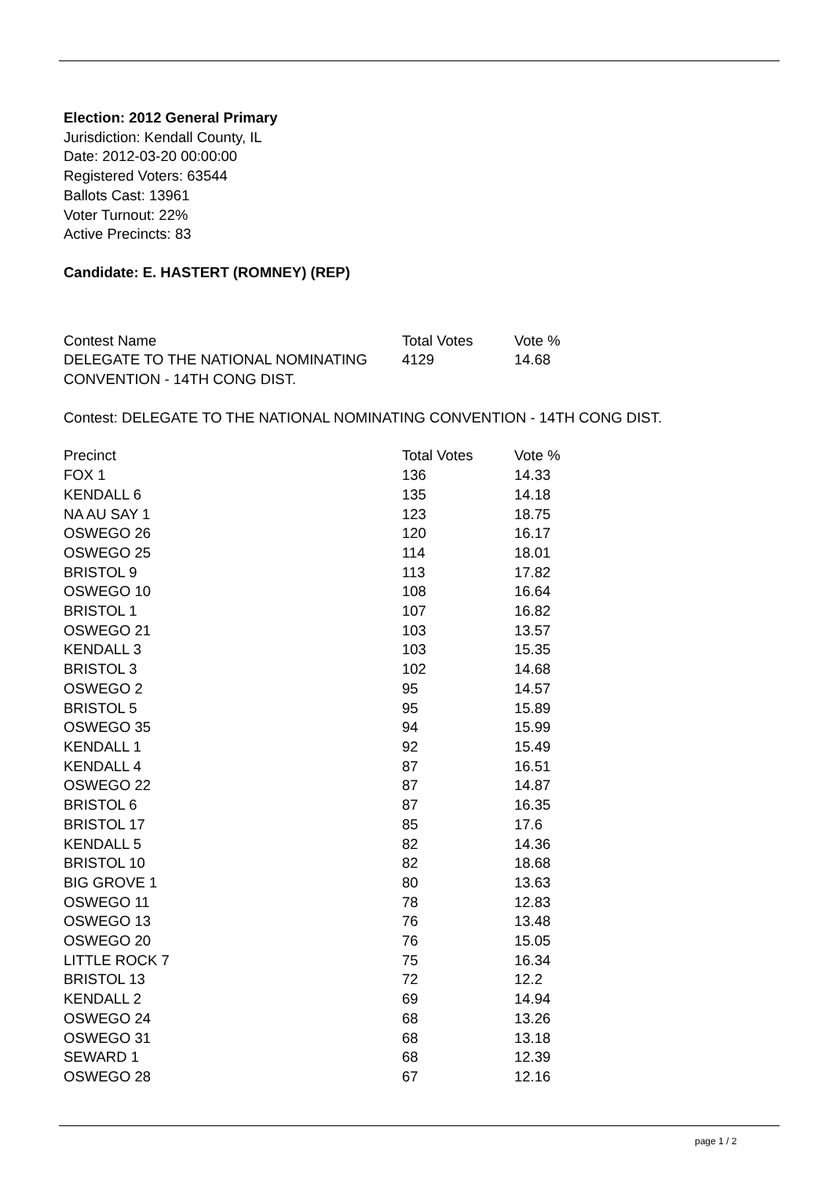Election: 2012 General Primary
Jurisdiction: Kendall County, IL
Date: 2012-03-20 00:00:00
Registered Voters: 63544
Ballots Cast: 13961
Voter Turnout: 22%
Active Precincts: 83
Candidate: E. HASTERT (ROMNEY) (REP)
| Contest Name | Total Votes | Vote % |
| DELEGATE TO THE NATIONAL NOMINATING CONVENTION - 14TH CONG DIST. | 4129 | 14.68 |
Contest: DELEGATE TO THE NATIONAL NOMINATING CONVENTION - 14TH CONG DIST.
| Precinct | Total Votes | Vote % |
| FOX 1 | 136 | 14.33 |
| KENDALL 6 | 135 | 14.18 |
| NA AU SAY 1 | 123 | 18.75 |
| OSWEGO 26 | 120 | 16.17 |
| OSWEGO 25 | 114 | 18.01 |
| BRISTOL 9 | 113 | 17.82 |
| OSWEGO 10 | 108 | 16.64 |
| BRISTOL 1 | 107 | 16.82 |
| OSWEGO 21 | 103 | 13.57 |
| KENDALL 3 | 103 | 15.35 |
| BRISTOL 3 | 102 | 14.68 |
| OSWEGO 2 | 95 | 14.57 |
| BRISTOL 5 | 95 | 15.89 |
| OSWEGO 35 | 94 | 15.99 |
| KENDALL 1 | 92 | 15.49 |
| KENDALL 4 | 87 | 16.51 |
| OSWEGO 22 | 87 | 14.87 |
| BRISTOL 6 | 87 | 16.35 |
| BRISTOL 17 | 85 | 17.6 |
| KENDALL 5 | 82 | 14.36 |
| BRISTOL 10 | 82 | 18.68 |
| BIG GROVE 1 | 80 | 13.63 |
| OSWEGO 11 | 78 | 12.83 |
| OSWEGO 13 | 76 | 13.48 |
| OSWEGO 20 | 76 | 15.05 |
| LITTLE ROCK 7 | 75 | 16.34 |
| BRISTOL 13 | 72 | 12.2 |
| KENDALL 2 | 69 | 14.94 |
| OSWEGO 24 | 68 | 13.26 |
| OSWEGO 31 | 68 | 13.18 |
| SEWARD 1 | 68 | 12.39 |
| OSWEGO 28 | 67 | 12.16 |
page 1 / 2